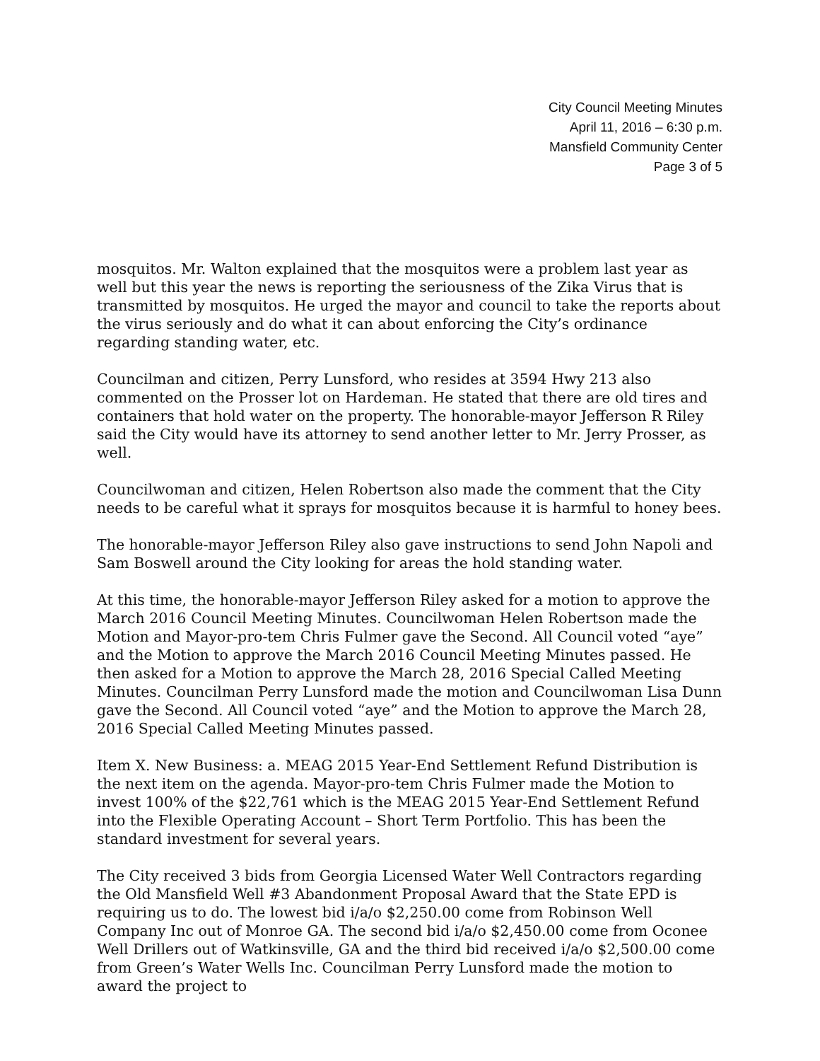City Council Meeting Minutes
April 11, 2016 – 6:30 p.m.
Mansfield Community Center
Page 3 of 5
mosquitos. Mr. Walton explained that the mosquitos were a problem last year as well but this year the news is reporting the seriousness of the Zika Virus that is transmitted by mosquitos. He urged the mayor and council to take the reports about the virus seriously and do what it can about enforcing the City’s ordinance regarding standing water, etc.
Councilman and citizen, Perry Lunsford, who resides at 3594 Hwy 213 also commented on the Prosser lot on Hardeman. He stated that there are old tires and containers that hold water on the property. The honorable-mayor Jefferson R Riley said the City would have its attorney to send another letter to Mr. Jerry Prosser, as well.
Councilwoman and citizen, Helen Robertson also made the comment that the City needs to be careful what it sprays for mosquitos because it is harmful to honey bees.
The honorable-mayor Jefferson Riley also gave instructions to send John Napoli and Sam Boswell around the City looking for areas the hold standing water.
At this time, the honorable-mayor Jefferson Riley asked for a motion to approve the March 2016 Council Meeting Minutes. Councilwoman Helen Robertson made the Motion and Mayor-pro-tem Chris Fulmer gave the Second. All Council voted “aye” and the Motion to approve the March 2016 Council Meeting Minutes passed. He then asked for a Motion to approve the March 28, 2016 Special Called Meeting Minutes. Councilman Perry Lunsford made the motion and Councilwoman Lisa Dunn gave the Second. All Council voted “aye” and the Motion to approve the March 28, 2016 Special Called Meeting Minutes passed.
Item X. New Business: a. MEAG 2015 Year-End Settlement Refund Distribution is the next item on the agenda. Mayor-pro-tem Chris Fulmer made the Motion to invest 100% of the $22,761 which is the MEAG 2015 Year-End Settlement Refund into the Flexible Operating Account – Short Term Portfolio. This has been the standard investment for several years.
The City received 3 bids from Georgia Licensed Water Well Contractors regarding the Old Mansfield Well #3 Abandonment Proposal Award that the State EPD is requiring us to do. The lowest bid i/a/o $2,250.00 come from Robinson Well Company Inc out of Monroe GA. The second bid i/a/o $2,450.00 come from Oconee Well Drillers out of Watkinsville, GA and the third bid received i/a/o $2,500.00 come from Green’s Water Wells Inc. Councilman Perry Lunsford made the motion to award the project to